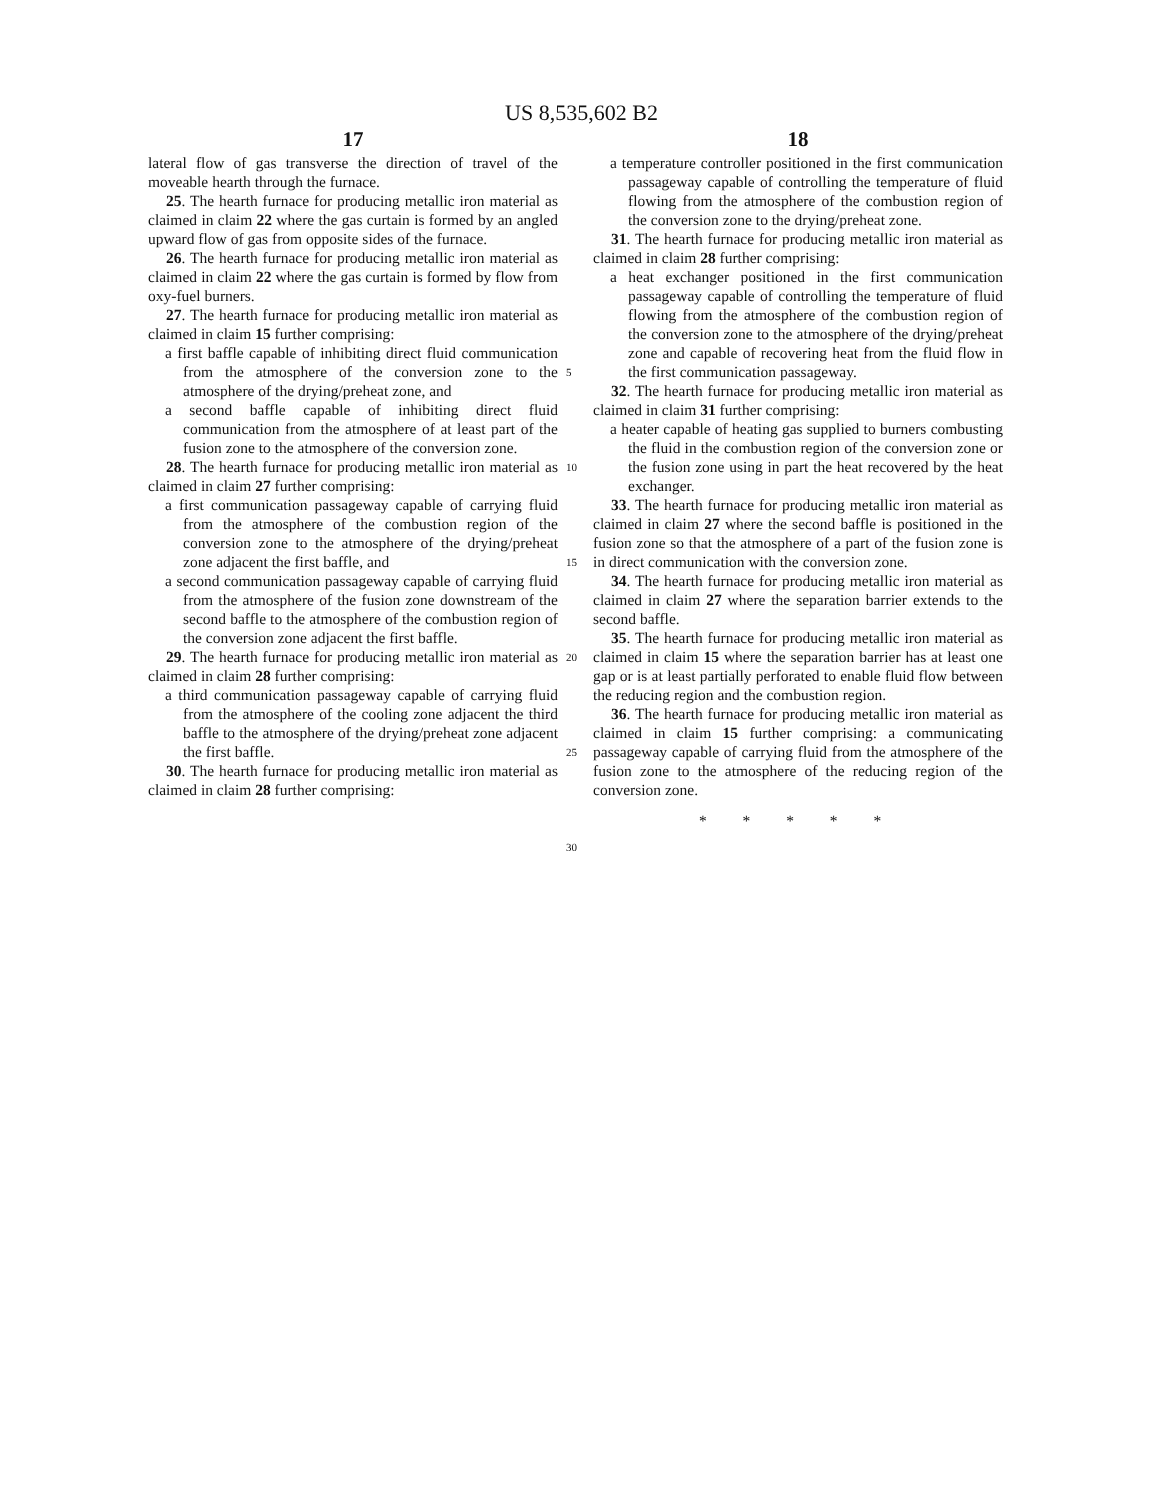US 8,535,602 B2
17
lateral flow of gas transverse the direction of travel of the moveable hearth through the furnace.
25. The hearth furnace for producing metallic iron material as claimed in claim 22 where the gas curtain is formed by an angled upward flow of gas from opposite sides of the furnace.
26. The hearth furnace for producing metallic iron material as claimed in claim 22 where the gas curtain is formed by flow from oxy-fuel burners.
27. The hearth furnace for producing metallic iron material as claimed in claim 15 further comprising:
a first baffle capable of inhibiting direct fluid communication from the atmosphere of the conversion zone to the atmosphere of the drying/preheat zone, and
a second baffle capable of inhibiting direct fluid communication from the atmosphere of at least part of the fusion zone to the atmosphere of the conversion zone.
28. The hearth furnace for producing metallic iron material as claimed in claim 27 further comprising:
a first communication passageway capable of carrying fluid from the atmosphere of the combustion region of the conversion zone to the atmosphere of the drying/preheat zone adjacent the first baffle, and
a second communication passageway capable of carrying fluid from the atmosphere of the fusion zone downstream of the second baffle to the atmosphere of the combustion region of the conversion zone adjacent the first baffle.
29. The hearth furnace for producing metallic iron material as claimed in claim 28 further comprising:
a third communication passageway capable of carrying fluid from the atmosphere of the cooling zone adjacent the third baffle to the atmosphere of the drying/preheat zone adjacent the first baffle.
30. The hearth furnace for producing metallic iron material as claimed in claim 28 further comprising:
5
10
15
20
25
30
18
a temperature controller positioned in the first communication passageway capable of controlling the temperature of fluid flowing from the atmosphere of the combustion region of the conversion zone to the drying/preheat zone.
31. The hearth furnace for producing metallic iron material as claimed in claim 28 further comprising:
a heat exchanger positioned in the first communication passageway capable of controlling the temperature of fluid flowing from the atmosphere of the combustion region of the conversion zone to the atmosphere of the drying/preheat zone and capable of recovering heat from the fluid flow in the first communication passageway.
32. The hearth furnace for producing metallic iron material as claimed in claim 31 further comprising:
a heater capable of heating gas supplied to burners combusting the fluid in the combustion region of the conversion zone or the fusion zone using in part the heat recovered by the heat exchanger.
33. The hearth furnace for producing metallic iron material as claimed in claim 27 where the second baffle is positioned in the fusion zone so that the atmosphere of a part of the fusion zone is in direct communication with the conversion zone.
34. The hearth furnace for producing metallic iron material as claimed in claim 27 where the separation barrier extends to the second baffle.
35. The hearth furnace for producing metallic iron material as claimed in claim 15 where the separation barrier has at least one gap or is at least partially perforated to enable fluid flow between the reducing region and the combustion region.
36. The hearth furnace for producing metallic iron material as claimed in claim 15 further comprising: a communicating passageway capable of carrying fluid from the atmosphere of the fusion zone to the atmosphere of the reducing region of the conversion zone.
* * * * *